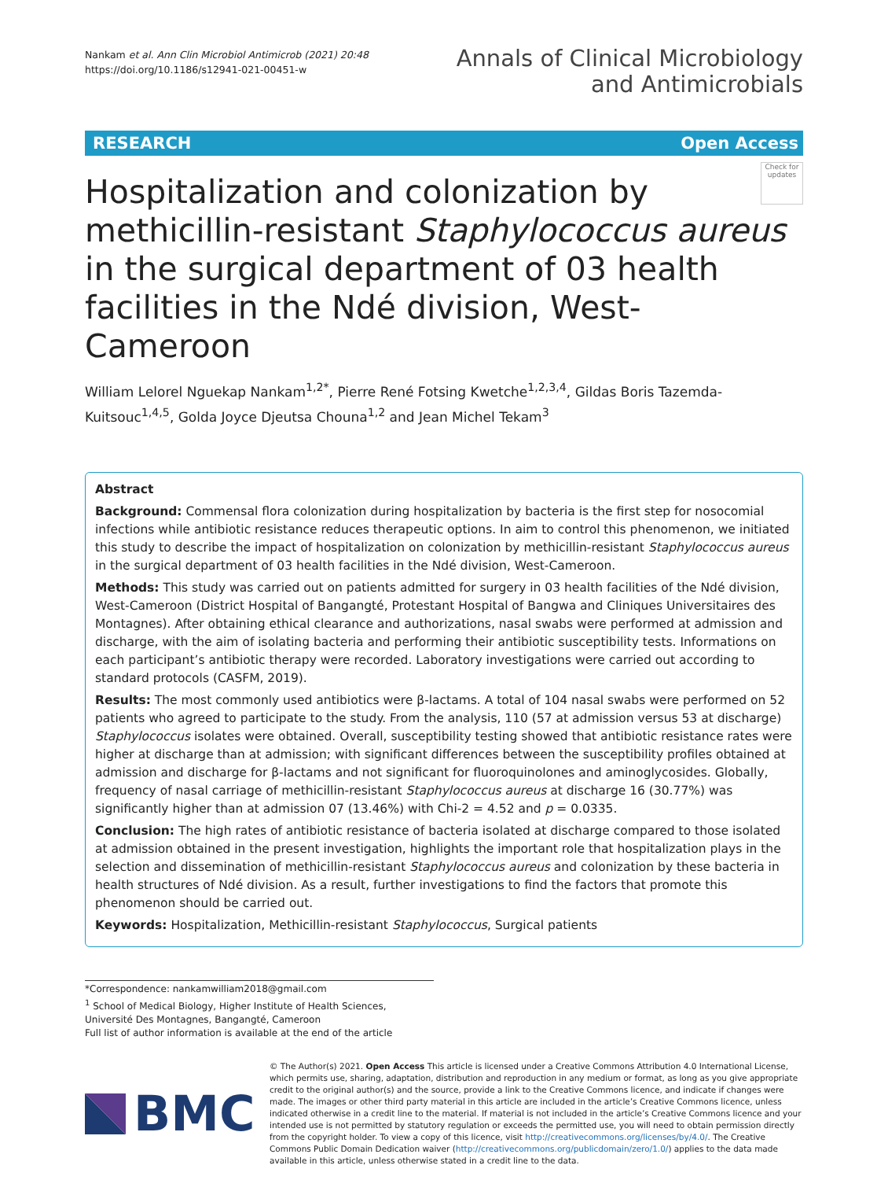Nankam et al. Ann Clin Microbiol Antimicrob (2021) 20:48
https://doi.org/10.1186/s12941-021-00451-w
Annals of Clinical Microbiology
and Antimicrobials
RESEARCH Open Access
Check for updates
Hospitalization and colonization by methicillin-resistant Staphylococcus aureus in the surgical department of 03 health facilities in the Ndé division, West-Cameroon
William Lelorel Nguekap Nankam<sup>1,2*</sup>, Pierre René Fotsing Kwetche<sup>1,2,3,4</sup>, Gildas Boris Tazemda-Kuitsouc<sup>1,4,5</sup>, Golda Joyce Djeutsa Chouna<sup>1,2</sup> and Jean Michel Tekam<sup>3</sup>
Abstract
Background: Commensal flora colonization during hospitalization by bacteria is the first step for nosocomial infections while antibiotic resistance reduces therapeutic options. In aim to control this phenomenon, we initiated this study to describe the impact of hospitalization on colonization by methicillin-resistant Staphylococcus aureus in the surgical department of 03 health facilities in the Ndé division, West-Cameroon.
Methods: This study was carried out on patients admitted for surgery in 03 health facilities of the Ndé division, West-Cameroon (District Hospital of Bangangté, Protestant Hospital of Bangwa and Cliniques Universitaires des Montagnes). After obtaining ethical clearance and authorizations, nasal swabs were performed at admission and discharge, with the aim of isolating bacteria and performing their antibiotic susceptibility tests. Informations on each participant’s antibiotic therapy were recorded. Laboratory investigations were carried out according to standard protocols (CASFM, 2019).
Results: The most commonly used antibiotics were β-lactams. A total of 104 nasal swabs were performed on 52 patients who agreed to participate to the study. From the analysis, 110 (57 at admission versus 53 at discharge) Staphylococcus isolates were obtained. Overall, susceptibility testing showed that antibiotic resistance rates were higher at discharge than at admission; with significant differences between the susceptibility profiles obtained at admission and discharge for β-lactams and not significant for fluoroquinolones and aminoglycosides. Globally, frequency of nasal carriage of methicillin-resistant Staphylococcus aureus at discharge 16 (30.77%) was significantly higher than at admission 07 (13.46%) with Chi-2 = 4.52 and p = 0.0335.
Conclusion: The high rates of antibiotic resistance of bacteria isolated at discharge compared to those isolated at admission obtained in the present investigation, highlights the important role that hospitalization plays in the selection and dissemination of methicillin-resistant Staphylococcus aureus and colonization by these bacteria in health structures of Ndé division. As a result, further investigations to find the factors that promote this phenomenon should be carried out.
Keywords: Hospitalization, Methicillin-resistant Staphylococcus, Surgical patients
*Correspondence: nankamwilliam2018@gmail.com
<sup>1</sup> School of Medical Biology, Higher Institute of Health Sciences, Université Des Montagnes, Bangangté, Cameroon
Full list of author information is available at the end of the article
BMC
© The Author(s) 2021. Open Access This article is licensed under a Creative Commons Attribution 4.0 International License, which permits use, sharing, adaptation, distribution and reproduction in any medium or format, as long as you give appropriate credit to the original author(s) and the source, provide a link to the Creative Commons licence, and indicate if changes were made. The images or other third party material in this article are included in the article’s Creative Commons licence, unless indicated otherwise in a credit line to the material. If material is not included in the article’s Creative Commons licence and your intended use is not permitted by statutory regulation or exceeds the permitted use, you will need to obtain permission directly from the copyright holder. To view a copy of this licence, visit http://creativecommons.org/licenses/by/4.0/. The Creative Commons Public Domain Dedication waiver (http://creativecommons.org/publicdomain/zero/1.0/) applies to the data made available in this article, unless otherwise stated in a credit line to the data.